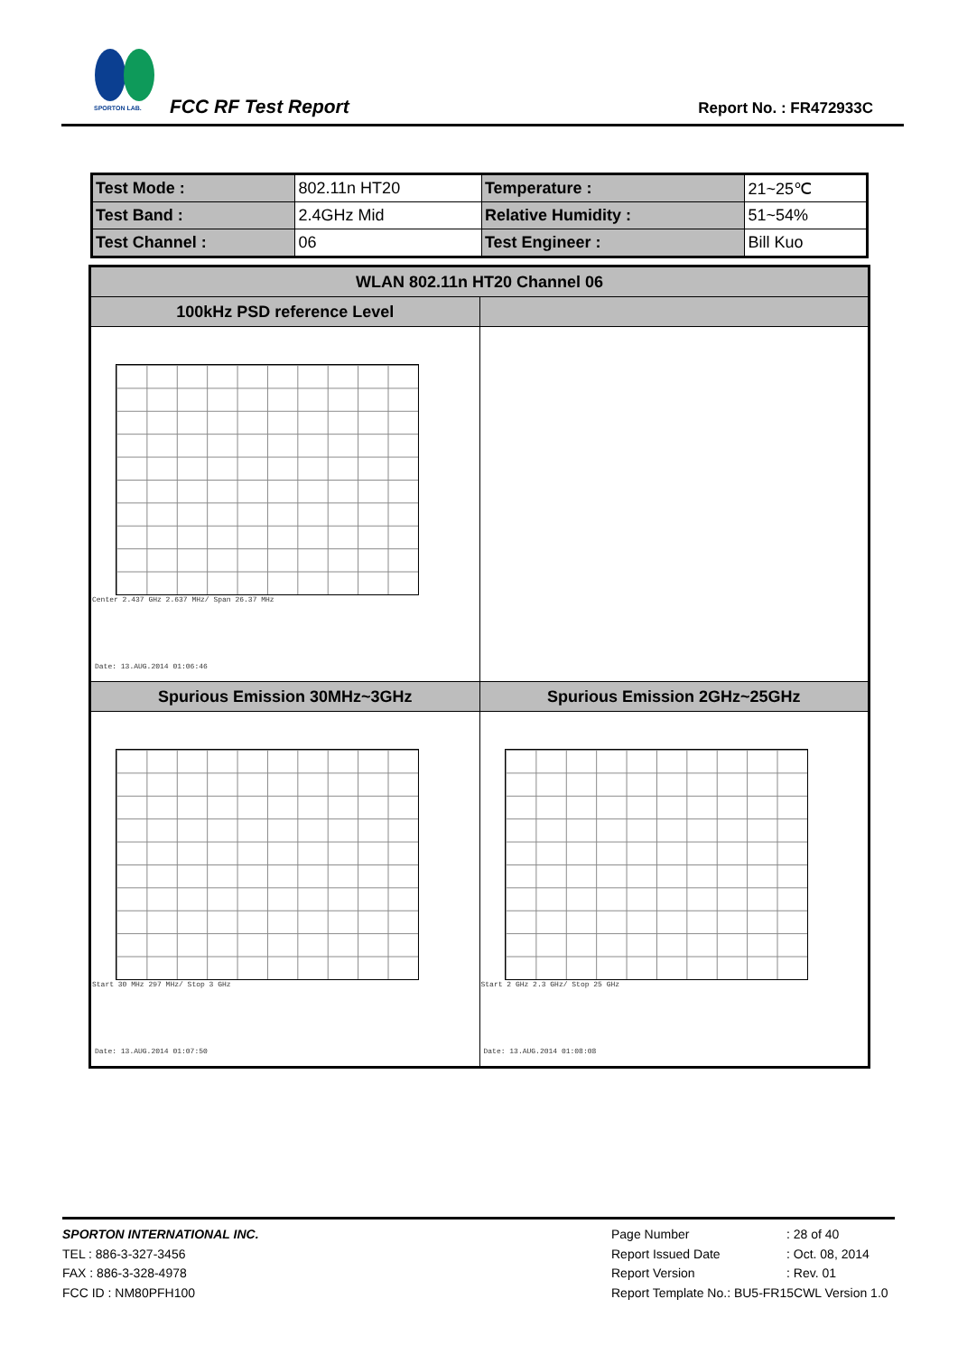SPORTON LAB.
FCC RF Test Report Report No. : FR472933C
| Test Mode : | 802.11n HT20 | Temperature : | 21~25℃ |
| Test Band : | 2.4GHz Mid | Relative Humidity : | 51~54% |
| Test Channel : | 06 | Test Engineer : | Bill Kuo |
| WLAN 802.11n HT20 Channel 06 | |
| --- | --- |
| 100kHz PSD reference Level | |
| Center 2.437 GHz 2.637 MHz/ Span 26.37 MHz Date: 13.AUG.2014 01:06:46 | |
| Spurious Emission 30MHz~3GHz | Spurious Emission 2GHz~25GHz |
| Start 30 MHz 297 MHz/ Stop 3 GHz Date: 13.AUG.2014 01:07:50 | Start 2 GHz 2.3 GHz/ Stop 25 GHz Date: 13.AUG.2014 01:08:08 |
SPORTON INTERNATIONAL INC.
TEL : 886-3-327-3456
FAX : 886-3-328-4978
FCC ID : NM80PFH100
Page Number : 28 of 40
Report Issued Date : Oct. 08, 2014
Report Version : Rev. 01
Report Template No.: BU5-FR15CWL Version 1.0